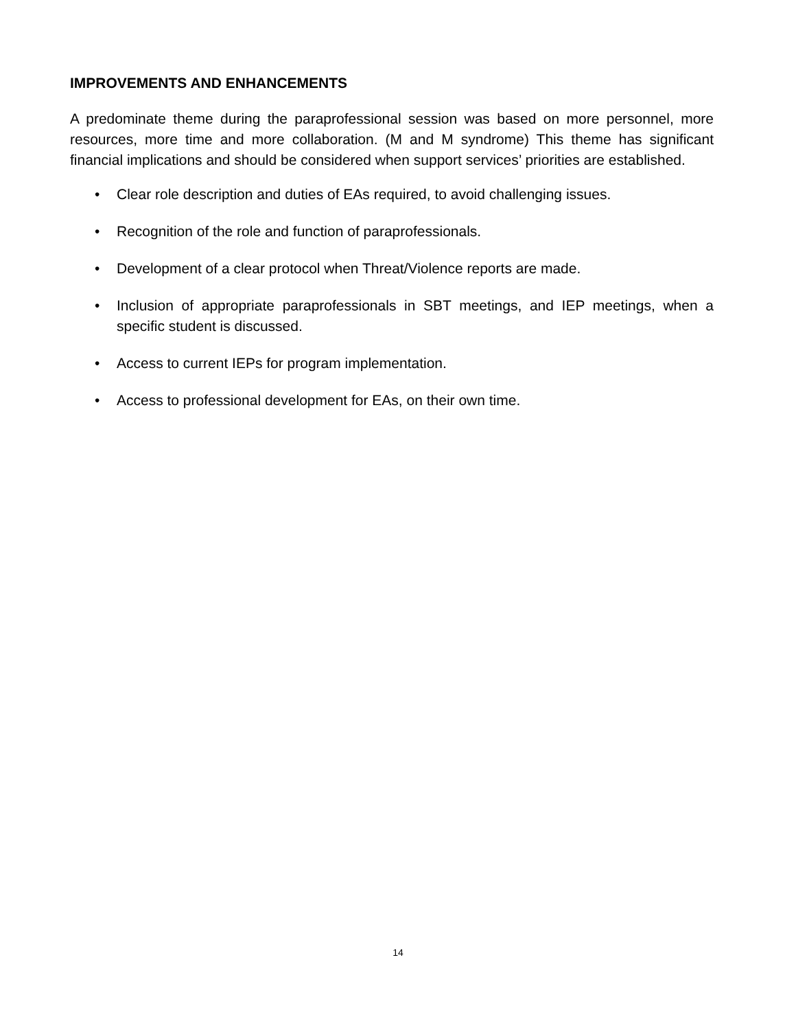IMPROVEMENTS AND ENHANCEMENTS
A predominate theme during the paraprofessional session was based on more personnel, more resources, more time and more collaboration. (M and M syndrome) This theme has significant financial implications and should be considered when support services’ priorities are established.
• Clear role description and duties of EAs required, to avoid challenging issues.
• Recognition of the role and function of paraprofessionals.
• Development of a clear protocol when Threat/Violence reports are made.
• Inclusion of appropriate paraprofessionals in SBT meetings, and IEP meetings, when a specific student is discussed.
• Access to current IEPs for program implementation.
• Access to professional development for EAs, on their own time.
14